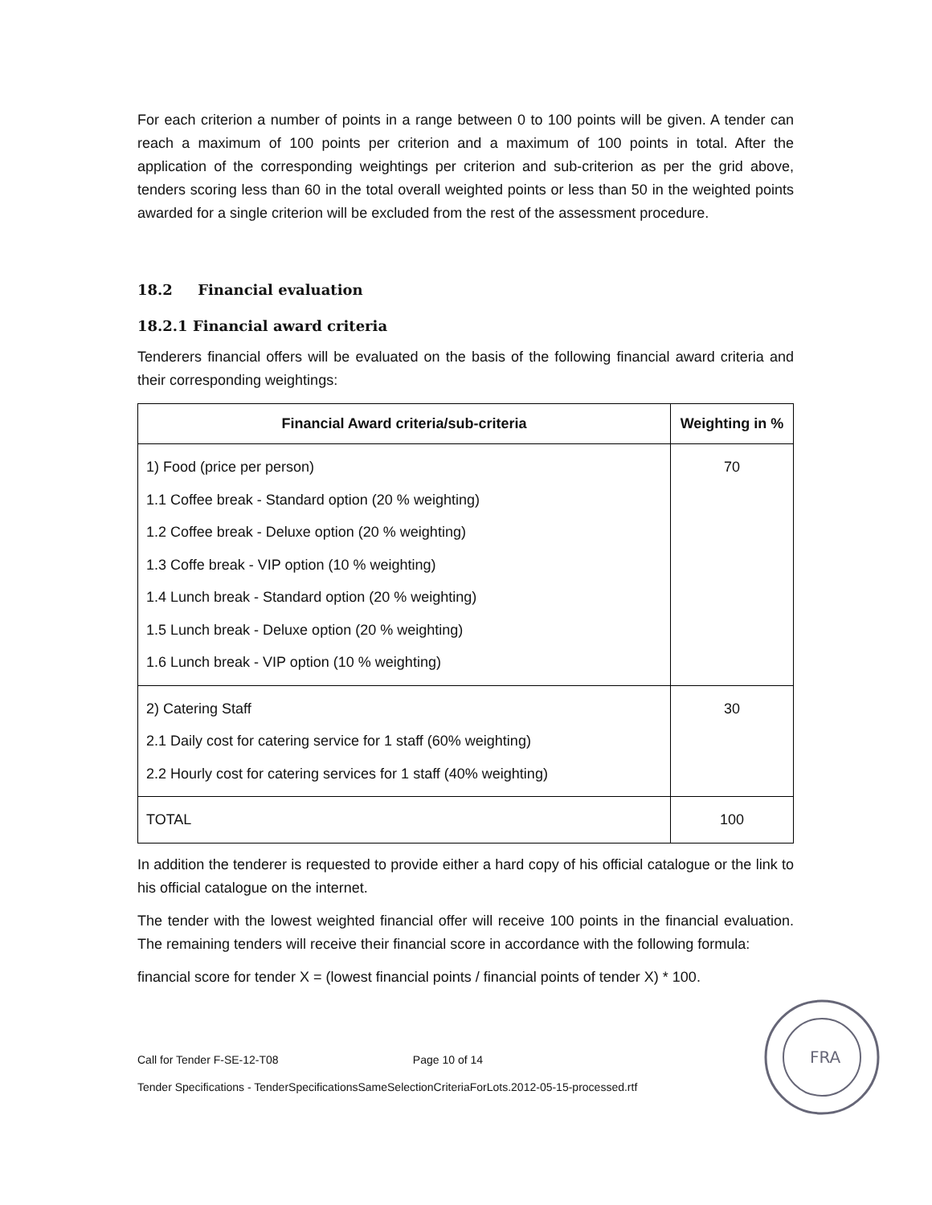For each criterion a number of points in a range between 0 to 100 points will be given. A tender can reach a maximum of 100 points per criterion and a maximum of 100 points in total. After the application of the corresponding weightings per criterion and sub-criterion as per the grid above, tenders scoring less than 60 in the total overall weighted points or less than 50 in the weighted points awarded for a single criterion will be excluded from the rest of the assessment procedure.
18.2 Financial evaluation
18.2.1 Financial award criteria
Tenderers financial offers will be evaluated on the basis of the following financial award criteria and their corresponding weightings:
| Financial Award criteria/sub-criteria | Weighting in % |
| --- | --- |
| 1) Food (price per person) 1.1 Coffee break - Standard option (20 % weighting) 1.2 Coffee break - Deluxe option (20 % weighting) 1.3 Coffe break - VIP option (10 % weighting) 1.4 Lunch break - Standard option (20 % weighting) 1.5 Lunch break - Deluxe option (20 % weighting) 1.6 Lunch break - VIP option (10 % weighting) | 70 |
| 2) Catering Staff 2.1 Daily cost for catering service for 1 staff (60% weighting) 2.2 Hourly cost for catering services for 1 staff (40% weighting) | 30 |
| TOTAL | 100 |
In addition the tenderer is requested to provide either a hard copy of his official catalogue or the link to his official catalogue on the internet.
The tender with the lowest weighted financial offer will receive 100 points in the financial evaluation. The remaining tenders will receive their financial score in accordance with the following formula:
financial score for tender X = (lowest financial points / financial points of tender X) * 100.
FRA
Call for Tender F-SE-12-T08 Page 10 of 14
Tender Specifications - TenderSpecificationsSameSelectionCriteriaForLots.2012-05-15-processed.rtf